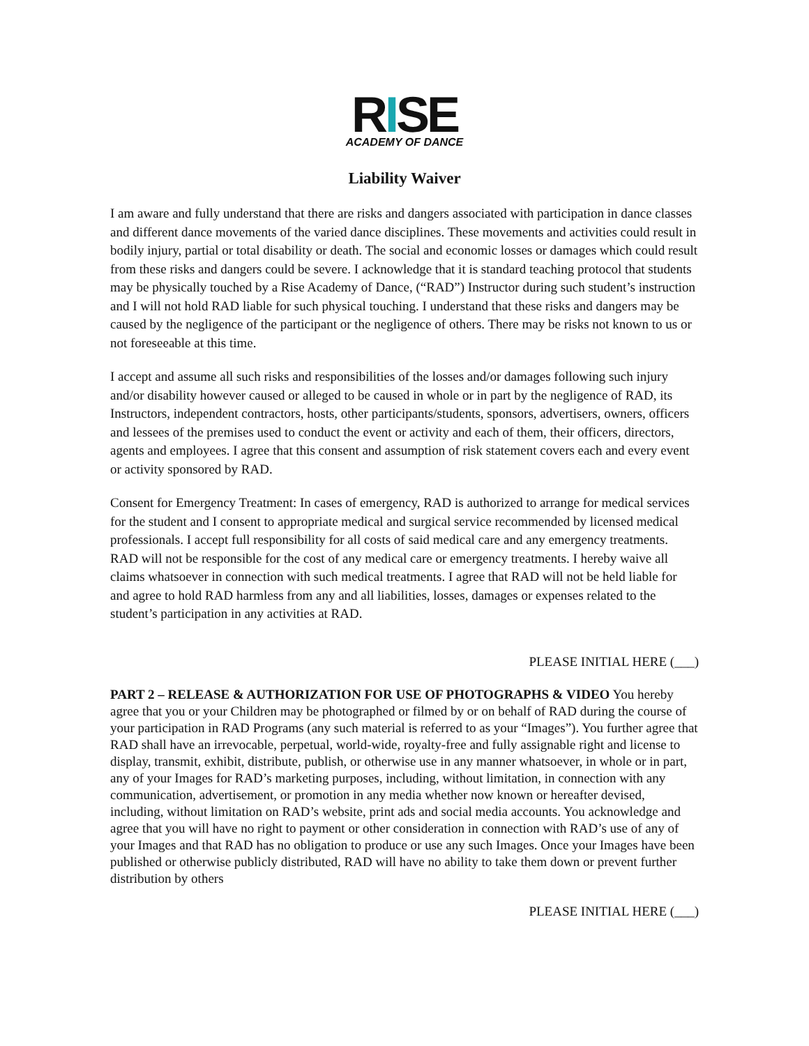RISE
ACADEMY OF DANCE
Liability Waiver
I am aware and fully understand that there are risks and dangers associated with participation in dance classes and different dance movements of the varied dance disciplines. These movements and activities could result in bodily injury, partial or total disability or death. The social and economic losses or damages which could result from these risks and dangers could be severe. I acknowledge that it is standard teaching protocol that students may be physically touched by a Rise Academy of Dance, (“RAD”) Instructor during such student’s instruction and I will not hold RAD liable for such physical touching. I understand that these risks and dangers may be caused by the negligence of the participant or the negligence of others. There may be risks not known to us or not foreseeable at this time.
I accept and assume all such risks and responsibilities of the losses and/or damages following such injury and/or disability however caused or alleged to be caused in whole or in part by the negligence of RAD, its Instructors, independent contractors, hosts, other participants/students, sponsors, advertisers, owners, officers and lessees of the premises used to conduct the event or activity and each of them, their officers, directors, agents and employees. I agree that this consent and assumption of risk statement covers each and every event or activity sponsored by RAD.
Consent for Emergency Treatment: In cases of emergency, RAD is authorized to arrange for medical services for the student and I consent to appropriate medical and surgical service recommended by licensed medical professionals. I accept full responsibility for all costs of said medical care and any emergency treatments. RAD will not be responsible for the cost of any medical care or emergency treatments. I hereby waive all claims whatsoever in connection with such medical treatments. I agree that RAD will not be held liable for and agree to hold RAD harmless from any and all liabilities, losses, damages or expenses related to the student’s participation in any activities at RAD.
PLEASE INITIAL HERE (___)
PART 2 – RELEASE & AUTHORIZATION FOR USE OF PHOTOGRAPHS & VIDEO You hereby agree that you or your Children may be photographed or filmed by or on behalf of RAD during the course of your participation in RAD Programs (any such material is referred to as your “Images”). You further agree that RAD shall have an irrevocable, perpetual, world-wide, royalty-free and fully assignable right and license to display, transmit, exhibit, distribute, publish, or otherwise use in any manner whatsoever, in whole or in part, any of your Images for RAD’s marketing purposes, including, without limitation, in connection with any communication, advertisement, or promotion in any media whether now known or hereafter devised, including, without limitation on RAD’s website, print ads and social media accounts. You acknowledge and agree that you will have no right to payment or other consideration in connection with RAD’s use of any of your Images and that RAD has no obligation to produce or use any such Images. Once your Images have been published or otherwise publicly distributed, RAD will have no ability to take them down or prevent further distribution by others
PLEASE INITIAL HERE (___)